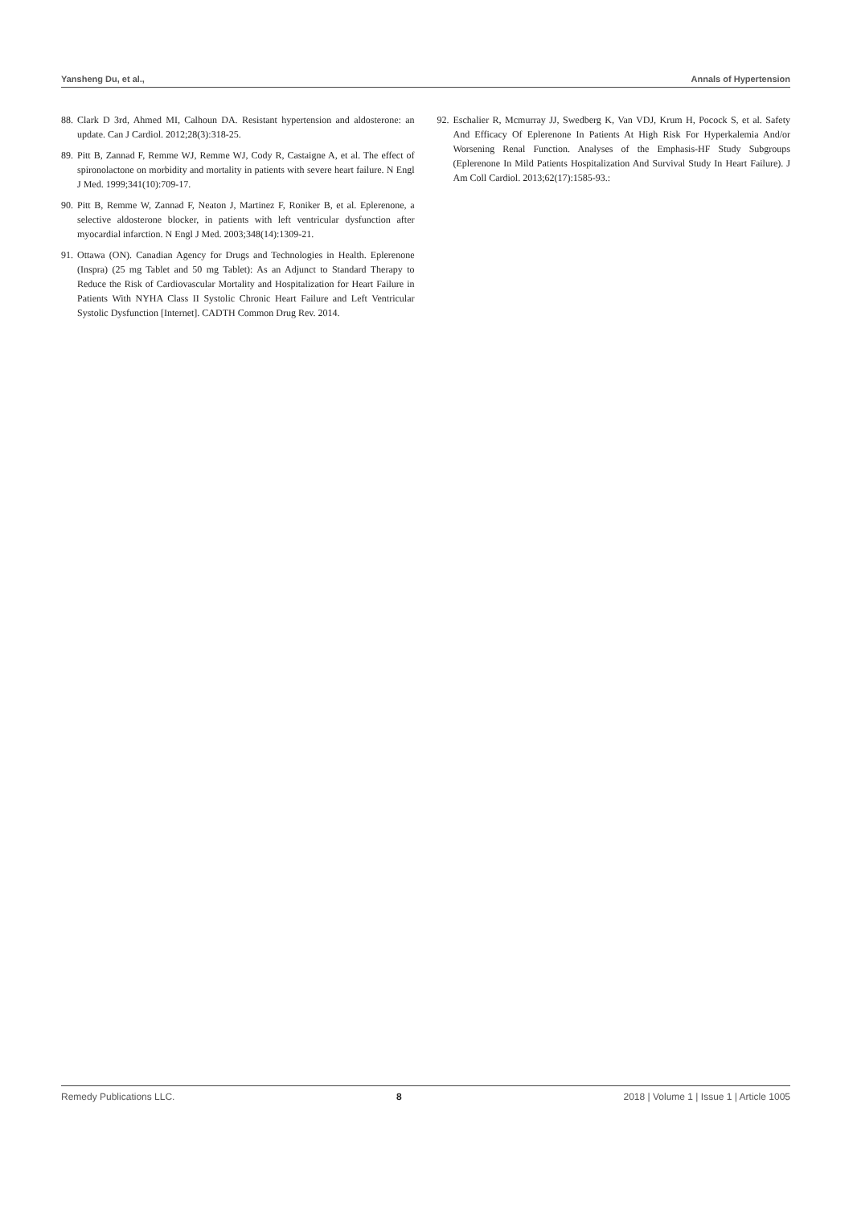Yansheng Du, et al., Annals of Hypertension
88. Clark D 3rd, Ahmed MI, Calhoun DA. Resistant hypertension and aldosterone: an update. Can J Cardiol. 2012;28(3):318-25.
89. Pitt B, Zannad F, Remme WJ, Remme WJ, Cody R, Castaigne A, et al. The effect of spironolactone on morbidity and mortality in patients with severe heart failure. N Engl J Med. 1999;341(10):709-17.
90. Pitt B, Remme W, Zannad F, Neaton J, Martinez F, Roniker B, et al. Eplerenone, a selective aldosterone blocker, in patients with left ventricular dysfunction after myocardial infarction. N Engl J Med. 2003;348(14):1309-21.
91. Ottawa (ON). Canadian Agency for Drugs and Technologies in Health. Eplerenone (Inspra) (25 mg Tablet and 50 mg Tablet): As an Adjunct to Standard Therapy to Reduce the Risk of Cardiovascular Mortality and Hospitalization for Heart Failure in Patients With NYHA Class II Systolic Chronic Heart Failure and Left Ventricular Systolic Dysfunction [Internet]. CADTH Common Drug Rev. 2014.
92. Eschalier R, Mcmurray JJ, Swedberg K, Van VDJ, Krum H, Pocock S, et al. Safety And Efficacy Of Eplerenone In Patients At High Risk For Hyperkalemia And/or Worsening Renal Function. Analyses of the Emphasis-HF Study Subgroups (Eplerenone In Mild Patients Hospitalization And Survival Study In Heart Failure). J Am Coll Cardiol. 2013;62(17):1585-93.:
Remedy Publications LLC. 8 2018 | Volume 1 | Issue 1 | Article 1005